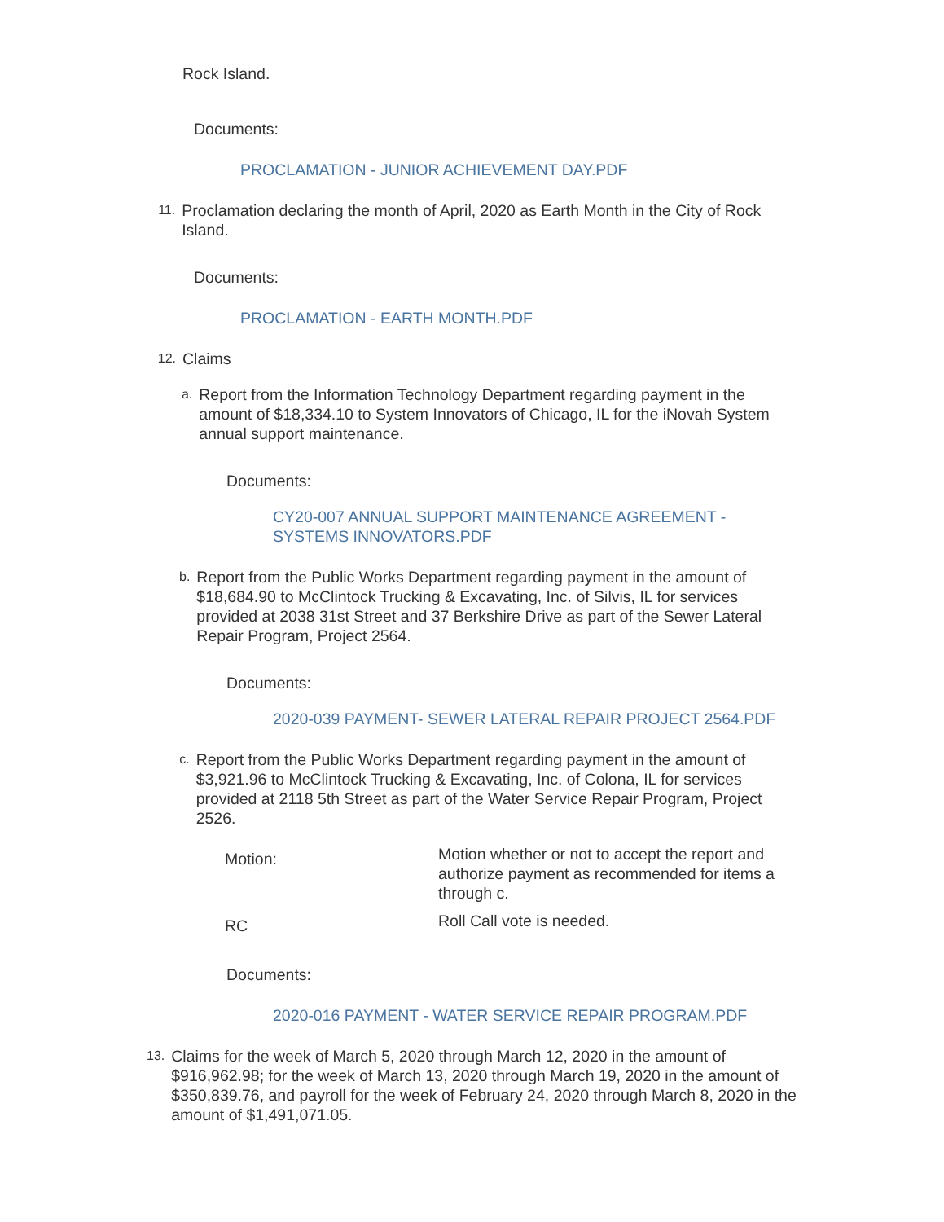Rock Island.
Documents:
PROCLAMATION - JUNIOR ACHIEVEMENT DAY.PDF
11.
Proclamation declaring the month of April, 2020 as Earth Month in the City of Rock Island.
Documents:
PROCLAMATION - EARTH MONTH.PDF
12.
Claims
a.
Report from the Information Technology Department regarding payment in the amount of $18,334.10 to System Innovators of Chicago, IL for the iNovah System annual support maintenance.
Documents:
CY20-007 ANNUAL SUPPORT MAINTENANCE AGREEMENT - SYSTEMS INNOVATORS.PDF
b.
Report from the Public Works Department regarding payment in the amount of $18,684.90 to McClintock Trucking & Excavating, Inc. of Silvis, IL for services provided at 2038 31st Street and 37 Berkshire Drive as part of the Sewer Lateral Repair Program, Project 2564.
Documents:
2020-039 PAYMENT- SEWER LATERAL REPAIR PROJECT 2564.PDF
c.
Report from the Public Works Department regarding payment in the amount of $3,921.96 to McClintock Trucking & Excavating, Inc. of Colona, IL for services provided at 2118 5th Street as part of the Water Service Repair Program, Project 2526.
Motion:
Motion whether or not to accept the report and authorize payment as recommended for items a through c.
RC
Roll Call vote is needed.
Documents:
2020-016 PAYMENT - WATER SERVICE REPAIR PROGRAM.PDF
13.
Claims for the week of March 5, 2020 through March 12, 2020 in the amount of $916,962.98; for the week of March 13, 2020 through March 19, 2020 in the amount of $350,839.76, and payroll for the week of February 24, 2020 through March 8, 2020 in the amount of $1,491,071.05.